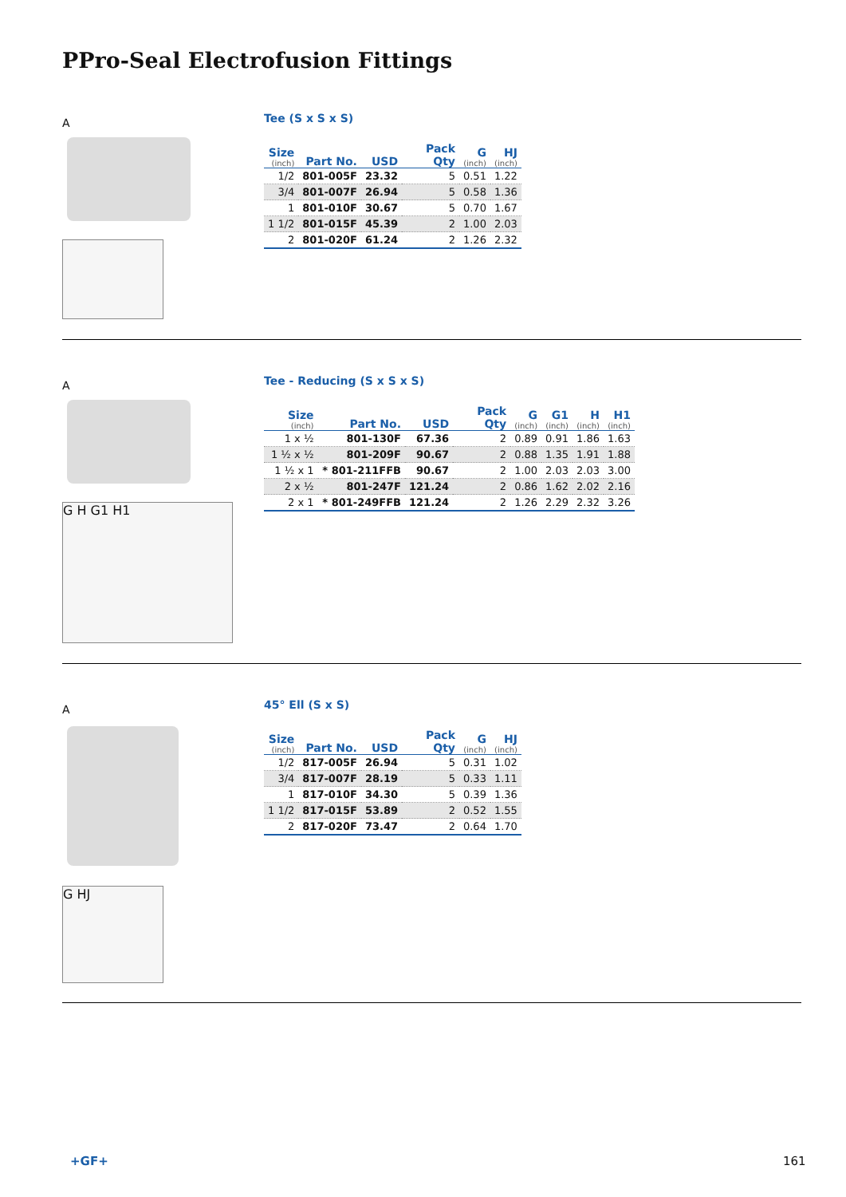PPro-Seal Electrofusion Fittings
A
Tee (S x S x S)
| Size (inch) | Part No. | USD | Pack Qty | G (inch) | HJ (inch) |
| --- | --- | --- | --- | --- | --- |
| 1/2 | 801-005F | 23.32 | 5 | 0.51 | 1.22 |
| 3/4 | 801-007F | 26.94 | 5 | 0.58 | 1.36 |
| 1 | 801-010F | 30.67 | 5 | 0.70 | 1.67 |
| 1 1/2 | 801-015F | 45.39 | 2 | 1.00 | 2.03 |
| 2 | 801-020F | 61.24 | 2 | 1.26 | 2.32 |
A
G H G1 H1
Tee - Reducing (S x S x S)
| Size (inch) | Part No. | USD | Pack Qty | G (inch) | G1 (inch) | H (inch) | H1 (inch) |
| --- | --- | --- | --- | --- | --- | --- | --- |
| 1 x ½ | 801-130F | 67.36 | 2 | 0.89 | 0.91 | 1.86 | 1.63 |
| 1 ½ x ½ | 801-209F | 90.67 | 2 | 0.88 | 1.35 | 1.91 | 1.88 |
| 1 ½ x 1 | * 801-211FFB | 90.67 | 2 | 1.00 | 2.03 | 2.03 | 3.00 |
| 2 x ½ | 801-247F | 121.24 | 2 | 0.86 | 1.62 | 2.02 | 2.16 |
| 2 x 1 | * 801-249FFB | 121.24 | 2 | 1.26 | 2.29 | 2.32 | 3.26 |
A
G HJ
45° Ell (S x S)
| Size (inch) | Part No. | USD | Pack Qty | G (inch) | HJ (inch) |
| --- | --- | --- | --- | --- | --- |
| 1/2 | 817-005F | 26.94 | 5 | 0.31 | 1.02 |
| 3/4 | 817-007F | 28.19 | 5 | 0.33 | 1.11 |
| 1 | 817-010F | 34.30 | 5 | 0.39 | 1.36 |
| 1 1/2 | 817-015F | 53.89 | 2 | 0.52 | 1.55 |
| 2 | 817-020F | 73.47 | 2 | 0.64 | 1.70 |
+GF+ 161